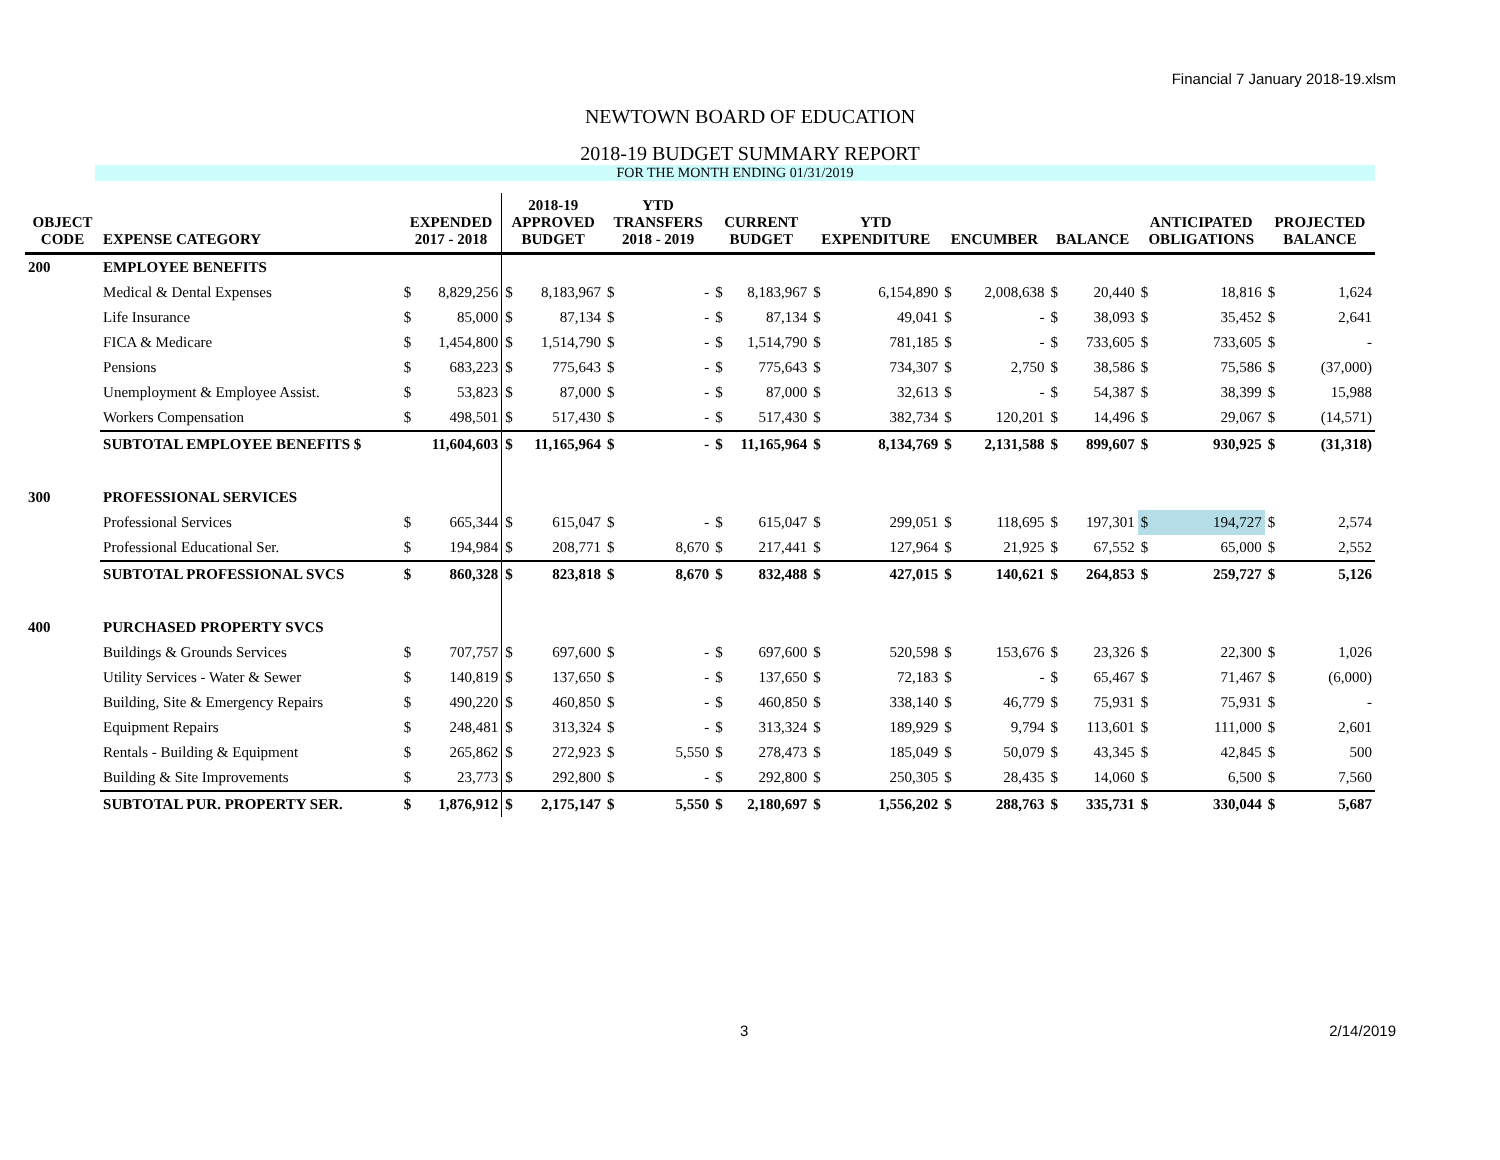Financial 7 January 2018-19.xlsm
NEWTOWN BOARD OF EDUCATION
2018-19 BUDGET SUMMARY REPORT
FOR THE MONTH ENDING 01/31/2019
| OBJECT CODE | EXPENSE CATEGORY | EXPENDED 2017 - 2018 | | 2018-19 APPROVED BUDGET | | YTD TRANSFERS 2018 - 2019 | | CURRENT BUDGET | | YTD EXPENDITURE | | ENCUMBER | | BALANCE | | ANTICIPATED OBLIGATIONS | | PROJECTED BALANCE | |
| --- | --- | --- | --- | --- | --- | --- | --- | --- | --- | --- | --- | --- | --- | --- | --- | --- | --- | --- | --- |
| 200 | EMPLOYEE BENEFITS | | | | | | | | | | | | | | | | | | |
| | Medical & Dental Expenses | $ | 8,829,256 | $ | 8,183,967 | $ | - | $ | 8,183,967 | $ | 6,154,890 | $ | 2,008,638 | $ | 20,440 | $ | 18,816 | $ | 1,624 |
| | Life Insurance | $ | 85,000 | $ | 87,134 | $ | - | $ | 87,134 | $ | 49,041 | $ | - | $ | 38,093 | $ | 35,452 | $ | 2,641 |
| | FICA & Medicare | $ | 1,454,800 | $ | 1,514,790 | $ | - | $ | 1,514,790 | $ | 781,185 | $ | - | $ | 733,605 | $ | 733,605 | $ | - |
| | Pensions | $ | 683,223 | $ | 775,643 | $ | - | $ | 775,643 | $ | 734,307 | $ | 2,750 | $ | 38,586 | $ | 75,586 | $ | (37,000) |
| | Unemployment & Employee Assist. | $ | 53,823 | $ | 87,000 | $ | - | $ | 87,000 | $ | 32,613 | $ | - | $ | 54,387 | $ | 38,399 | $ | 15,988 |
| | Workers Compensation | $ | 498,501 | $ | 517,430 | $ | - | $ | 517,430 | $ | 382,734 | $ | 120,201 | $ | 14,496 | $ | 29,067 | $ | (14,571) |
| | SUBTOTAL EMPLOYEE BENEFITS $ | | 11,604,603 | $ | 11,165,964 | $ | - | $ | 11,165,964 | $ | 8,134,769 | $ | 2,131,588 | $ | 899,607 | $ | 930,925 | $ | (31,318) |
| 300 | PROFESSIONAL SERVICES | | | | | | | | | | | | | | | | | | |
| | Professional Services | $ | 665,344 | $ | 615,047 | $ | - | $ | 615,047 | $ | 299,051 | $ | 118,695 | $ | 197,301 | $ | 194,727 | $ | 2,574 |
| | Professional Educational Ser. | $ | 194,984 | $ | 208,771 | $ | 8,670 | $ | 217,441 | $ | 127,964 | $ | 21,925 | $ | 67,552 | $ | 65,000 | $ | 2,552 |
| | SUBTOTAL PROFESSIONAL SVCS | $ | 860,328 | $ | 823,818 | $ | 8,670 | $ | 832,488 | $ | 427,015 | $ | 140,621 | $ | 264,853 | $ | 259,727 | $ | 5,126 |
| 400 | PURCHASED PROPERTY SVCS | | | | | | | | | | | | | | | | | | |
| | Buildings & Grounds Services | $ | 707,757 | $ | 697,600 | $ | - | $ | 697,600 | $ | 520,598 | $ | 153,676 | $ | 23,326 | $ | 22,300 | $ | 1,026 |
| | Utility Services - Water & Sewer | $ | 140,819 | $ | 137,650 | $ | - | $ | 137,650 | $ | 72,183 | $ | - | $ | 65,467 | $ | 71,467 | $ | (6,000) |
| | Building, Site & Emergency Repairs | $ | 490,220 | $ | 460,850 | $ | - | $ | 460,850 | $ | 338,140 | $ | 46,779 | $ | 75,931 | $ | 75,931 | $ | - |
| | Equipment Repairs | $ | 248,481 | $ | 313,324 | $ | - | $ | 313,324 | $ | 189,929 | $ | 9,794 | $ | 113,601 | $ | 111,000 | $ | 2,601 |
| | Rentals - Building & Equipment | $ | 265,862 | $ | 272,923 | $ | 5,550 | $ | 278,473 | $ | 185,049 | $ | 50,079 | $ | 43,345 | $ | 42,845 | $ | 500 |
| | Building & Site Improvements | $ | 23,773 | $ | 292,800 | $ | - | $ | 292,800 | $ | 250,305 | $ | 28,435 | $ | 14,060 | $ | 6,500 | $ | 7,560 |
| | SUBTOTAL PUR. PROPERTY SER. | $ | 1,876,912 | $ | 2,175,147 | $ | 5,550 | $ | 2,180,697 | $ | 1,556,202 | $ | 288,763 | $ | 335,731 | $ | 330,044 | $ | 5,687 |
3 2/14/2019